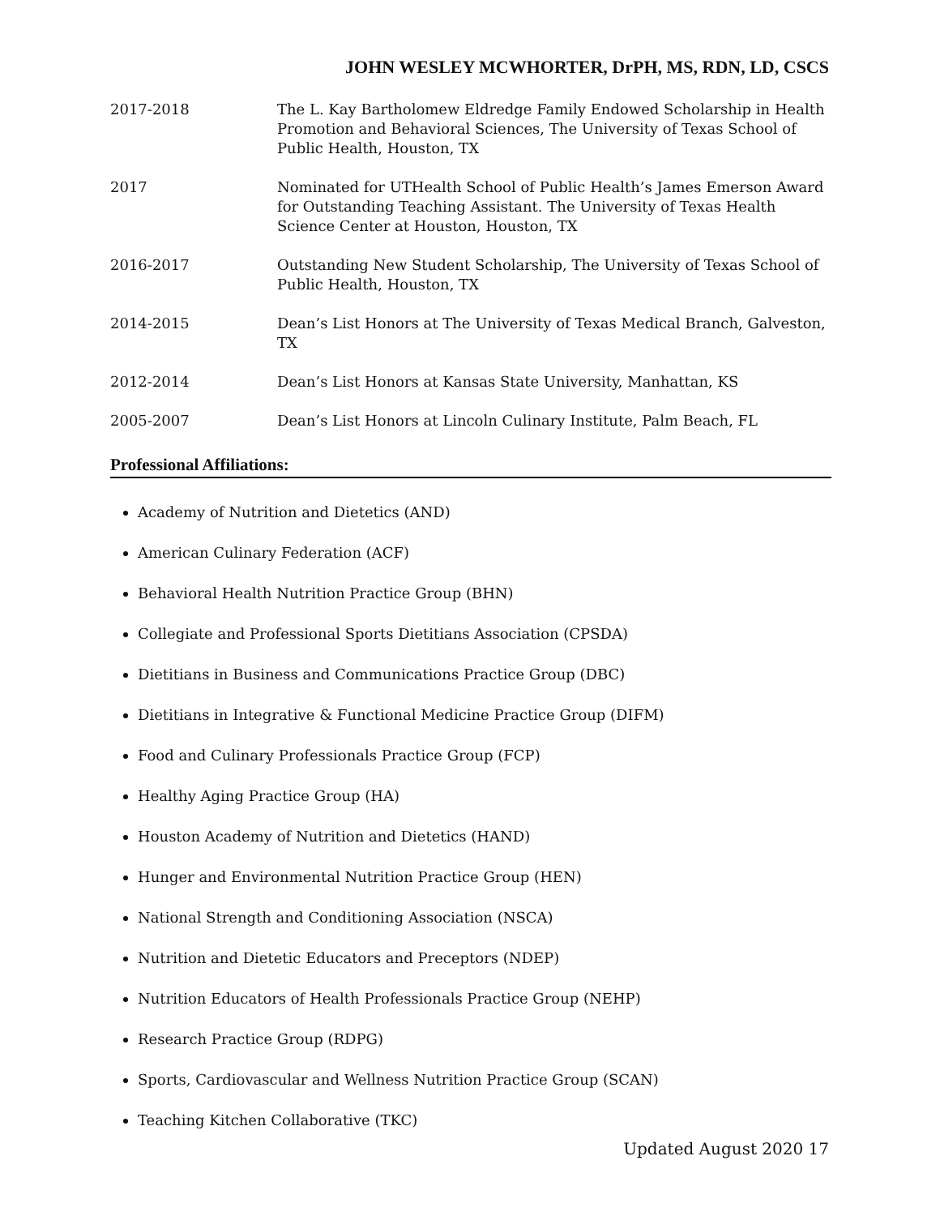JOHN WESLEY MCWHORTER, DrPH, MS, RDN, LD, CSCS
2017-2018 The L. Kay Bartholomew Eldredge Family Endowed Scholarship in Health Promotion and Behavioral Sciences, The University of Texas School of Public Health, Houston, TX
2017 Nominated for UTHealth School of Public Health’s James Emerson Award for Outstanding Teaching Assistant. The University of Texas Health Science Center at Houston, Houston, TX
2016-2017 Outstanding New Student Scholarship, The University of Texas School of Public Health, Houston, TX
2014-2015 Dean’s List Honors at The University of Texas Medical Branch, Galveston, TX
2012-2014 Dean’s List Honors at Kansas State University, Manhattan, KS
2005-2007 Dean’s List Honors at Lincoln Culinary Institute, Palm Beach, FL
Professional Affiliations:
Academy of Nutrition and Dietetics (AND)
American Culinary Federation (ACF)
Behavioral Health Nutrition Practice Group (BHN)
Collegiate and Professional Sports Dietitians Association (CPSDA)
Dietitians in Business and Communications Practice Group (DBC)
Dietitians in Integrative & Functional Medicine Practice Group (DIFM)
Food and Culinary Professionals Practice Group (FCP)
Healthy Aging Practice Group (HA)
Houston Academy of Nutrition and Dietetics (HAND)
Hunger and Environmental Nutrition Practice Group (HEN)
National Strength and Conditioning Association (NSCA)
Nutrition and Dietetic Educators and Preceptors (NDEP)
Nutrition Educators of Health Professionals Practice Group (NEHP)
Research Practice Group (RDPG)
Sports, Cardiovascular and Wellness Nutrition Practice Group (SCAN)
Teaching Kitchen Collaborative (TKC)
Updated August 2020 17